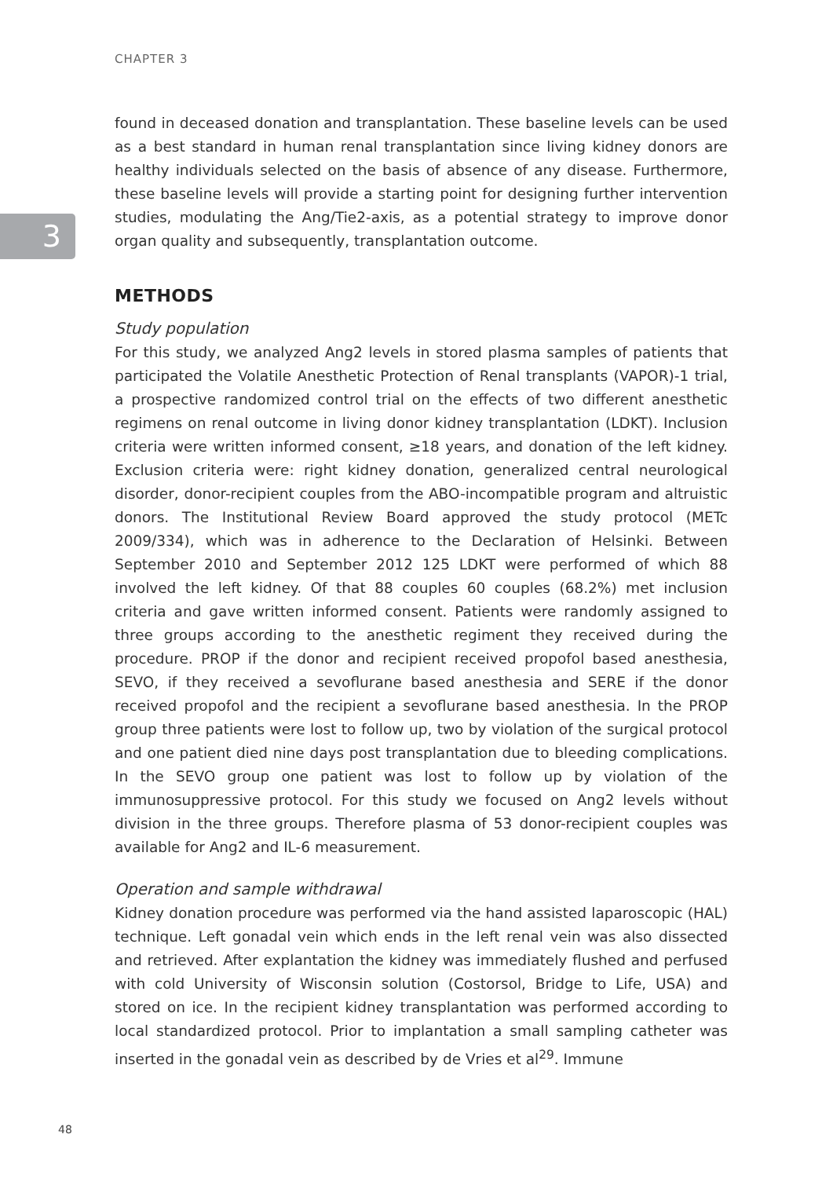CHAPTER 3
3
found in deceased donation and transplantation. These baseline levels can be used as a best standard in human renal transplantation since living kidney donors are healthy individuals selected on the basis of absence of any disease. Furthermore, these baseline levels will provide a starting point for designing further intervention studies, modulating the Ang/Tie2-axis, as a potential strategy to improve donor organ quality and subsequently, transplantation outcome.
METHODS
Study population
For this study, we analyzed Ang2 levels in stored plasma samples of patients that participated the Volatile Anesthetic Protection of Renal transplants (VAPOR)-1 trial, a prospective randomized control trial on the effects of two different anesthetic regimens on renal outcome in living donor kidney transplantation (LDKT). Inclusion criteria were written informed consent, ≥18 years, and donation of the left kidney. Exclusion criteria were: right kidney donation, generalized central neurological disorder, donor-recipient couples from the ABO-incompatible program and altruistic donors. The Institutional Review Board approved the study protocol (METc 2009/334), which was in adherence to the Declaration of Helsinki. Between September 2010 and September 2012 125 LDKT were performed of which 88 involved the left kidney. Of that 88 couples 60 couples (68.2%) met inclusion criteria and gave written informed consent. Patients were randomly assigned to three groups according to the anesthetic regiment they received during the procedure. PROP if the donor and recipient received propofol based anesthesia, SEVO, if they received a sevoflurane based anesthesia and SERE if the donor received propofol and the recipient a sevoflurane based anesthesia. In the PROP group three patients were lost to follow up, two by violation of the surgical protocol and one patient died nine days post transplantation due to bleeding complications. In the SEVO group one patient was lost to follow up by violation of the immunosuppressive protocol. For this study we focused on Ang2 levels without division in the three groups. Therefore plasma of 53 donor-recipient couples was available for Ang2 and IL-6 measurement.
Operation and sample withdrawal
Kidney donation procedure was performed via the hand assisted laparoscopic (HAL) technique. Left gonadal vein which ends in the left renal vein was also dissected and retrieved. After explantation the kidney was immediately flushed and perfused with cold University of Wisconsin solution (Costorsol, Bridge to Life, USA) and stored on ice. In the recipient kidney transplantation was performed according to local standardized protocol. Prior to implantation a small sampling catheter was inserted in the gonadal vein as described by de Vries et al<sup>29</sup>. Immune
48